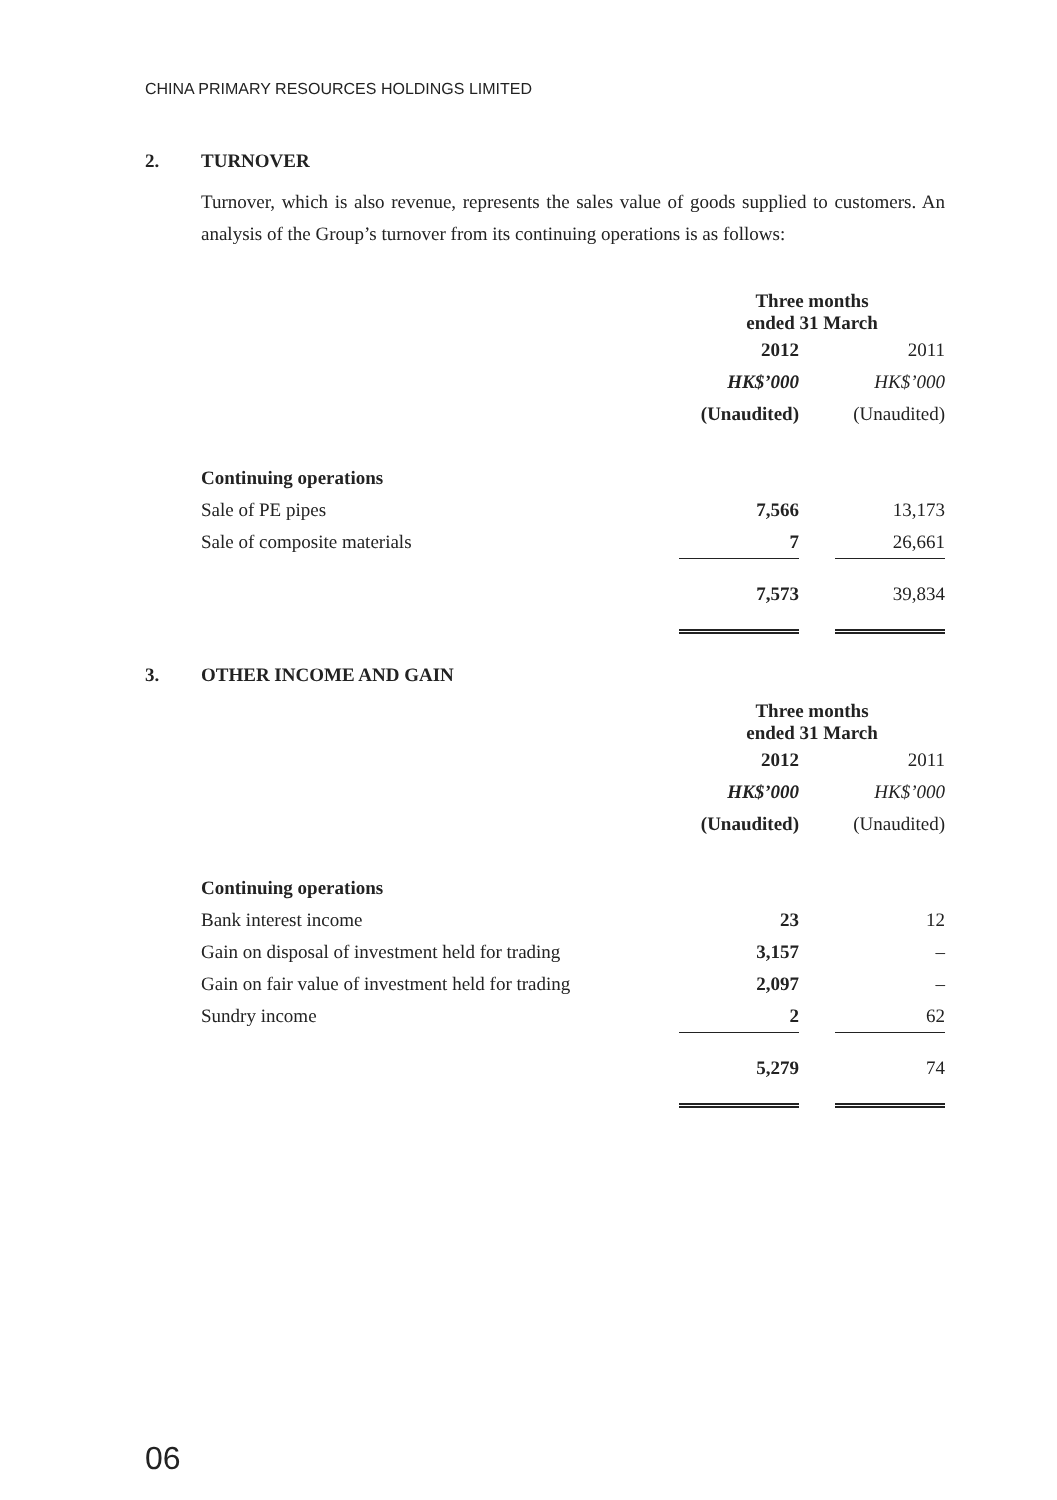CHINA PRIMARY RESOURCES HOLDINGS LIMITED
2. TURNOVER
Turnover, which is also revenue, represents the sales value of goods supplied to customers. An analysis of the Group’s turnover from its continuing operations is as follows:
| | Three months ended 31 March | | |
| --- | --- | --- | --- |
| | 2012 | | 2011 |
| | HK$’000 | | HK$’000 |
| | (Unaudited) | | (Unaudited) |
| Continuing operations | | | |
| Sale of PE pipes | 7,566 | | 13,173 |
| Sale of composite materials | 7 | | 26,661 |
| | 7,573 | | 39,834 |
3. OTHER INCOME AND GAIN
| | Three months ended 31 March | | |
| --- | --- | --- | --- |
| | 2012 | | 2011 |
| | HK$’000 | | HK$’000 |
| | (Unaudited) | | (Unaudited) |
| Continuing operations | | | |
| Bank interest income | 23 | | 12 |
| Gain on disposal of investment held for trading | 3,157 | | – |
| Gain on fair value of investment held for trading | 2,097 | | – |
| Sundry income | 2 | | 62 |
| | 5,279 | | 74 |
06